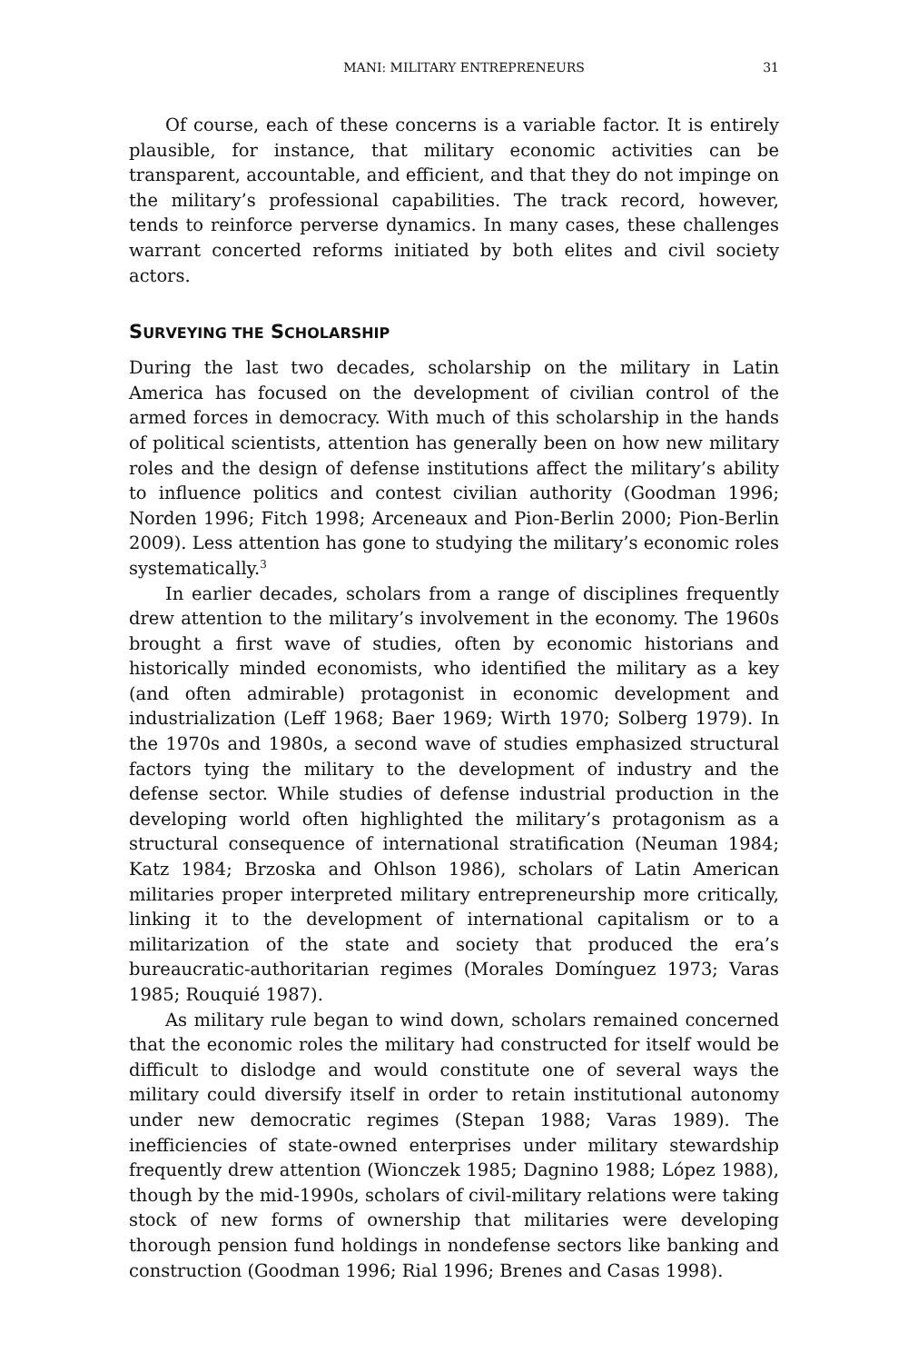MANI: MILITARY ENTREPRENEURS 31
Of course, each of these concerns is a variable factor. It is entirely plausible, for instance, that military economic activities can be transparent, accountable, and efficient, and that they do not impinge on the military’s professional capabilities. The track record, however, tends to reinforce perverse dynamics. In many cases, these challenges warrant concerted reforms initiated by both elites and civil society actors.
SURVEYING THE SCHOLARSHIP
During the last two decades, scholarship on the military in Latin America has focused on the development of civilian control of the armed forces in democracy. With much of this scholarship in the hands of political scientists, attention has generally been on how new military roles and the design of defense institutions affect the military’s ability to influence politics and contest civilian authority (Goodman 1996; Norden 1996; Fitch 1998; Arceneaux and Pion-Berlin 2000; Pion-Berlin 2009). Less attention has gone to studying the military’s economic roles systematically.<sup>3</sup>
In earlier decades, scholars from a range of disciplines frequently drew attention to the military’s involvement in the economy. The 1960s brought a first wave of studies, often by economic historians and historically minded economists, who identified the military as a key (and often admirable) protagonist in economic development and industrialization (Leff 1968; Baer 1969; Wirth 1970; Solberg 1979). In the 1970s and 1980s, a second wave of studies emphasized structural factors tying the military to the development of industry and the defense sector. While studies of defense industrial production in the developing world often highlighted the military’s protagonism as a structural consequence of international stratification (Neuman 1984; Katz 1984; Brzoska and Ohlson 1986), scholars of Latin American militaries proper interpreted military entrepreneurship more critically, linking it to the development of international capitalism or to a militarization of the state and society that produced the era’s bureaucratic-authoritarian regimes (Morales Domínguez 1973; Varas 1985; Rouquié 1987).
As military rule began to wind down, scholars remained concerned that the economic roles the military had constructed for itself would be difficult to dislodge and would constitute one of several ways the military could diversify itself in order to retain institutional autonomy under new democratic regimes (Stepan 1988; Varas 1989). The inefficiencies of state-owned enterprises under military stewardship frequently drew attention (Wionczek 1985; Dagnino 1988; López 1988), though by the mid-1990s, scholars of civil-military relations were taking stock of new forms of ownership that militaries were developing thorough pension fund holdings in nondefense sectors like banking and construction (Goodman 1996; Rial 1996; Brenes and Casas 1998).